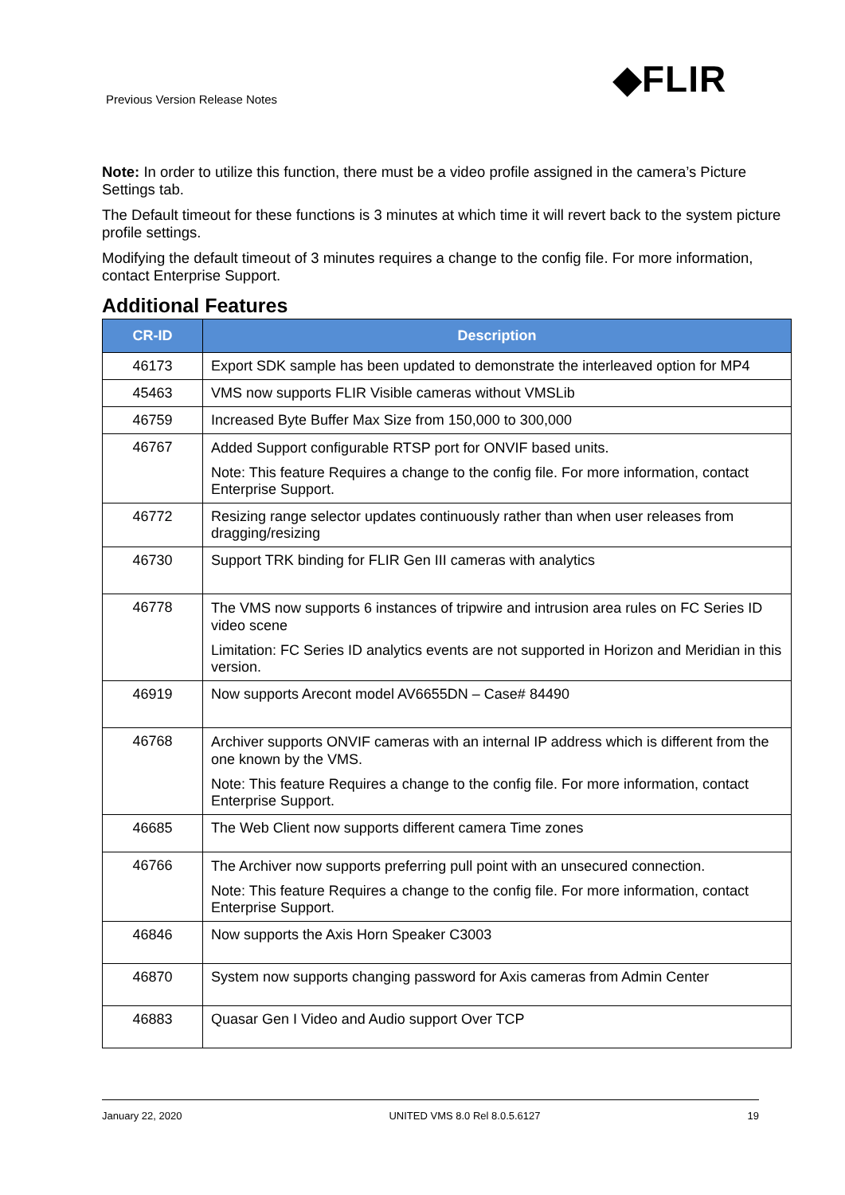Previous Version Release Notes ◆FLIR
Note: In order to utilize this function, there must be a video profile assigned in the camera’s Picture Settings tab.
The Default timeout for these functions is 3 minutes at which time it will revert back to the system picture profile settings.
Modifying the default timeout of 3 minutes requires a change to the config file. For more information, contact Enterprise Support.
Additional Features
| CR-ID | Description |
| --- | --- |
| 46173 | Export SDK sample has been updated to demonstrate the interleaved option for MP4 |
| 45463 | VMS now supports FLIR Visible cameras without VMSLib |
| 46759 | Increased Byte Buffer Max Size from 150,000 to 300,000 |
| 46767 | Added Support configurable RTSP port for ONVIF based units. Note: This feature Requires a change to the config file. For more information, contact Enterprise Support. |
| 46772 | Resizing range selector updates continuously rather than when user releases from dragging/resizing |
| 46730 | Support TRK binding for FLIR Gen III cameras with analytics |
| 46778 | The VMS now supports 6 instances of tripwire and intrusion area rules on FC Series ID video scene Limitation: FC Series ID analytics events are not supported in Horizon and Meridian in this version. |
| 46919 | Now supports Arecont model AV6655DN – Case# 84490 |
| 46768 | Archiver supports ONVIF cameras with an internal IP address which is different from the one known by the VMS. Note: This feature Requires a change to the config file. For more information, contact Enterprise Support. |
| 46685 | The Web Client now supports different camera Time zones |
| 46766 | The Archiver now supports preferring pull point with an unsecured connection. Note: This feature Requires a change to the config file. For more information, contact Enterprise Support. |
| 46846 | Now supports the Axis Horn Speaker C3003 |
| 46870 | System now supports changing password for Axis cameras from Admin Center |
| 46883 | Quasar Gen I Video and Audio support Over TCP |
January 22, 2020 UNITED VMS 8.0 Rel 8.0.5.6127 19